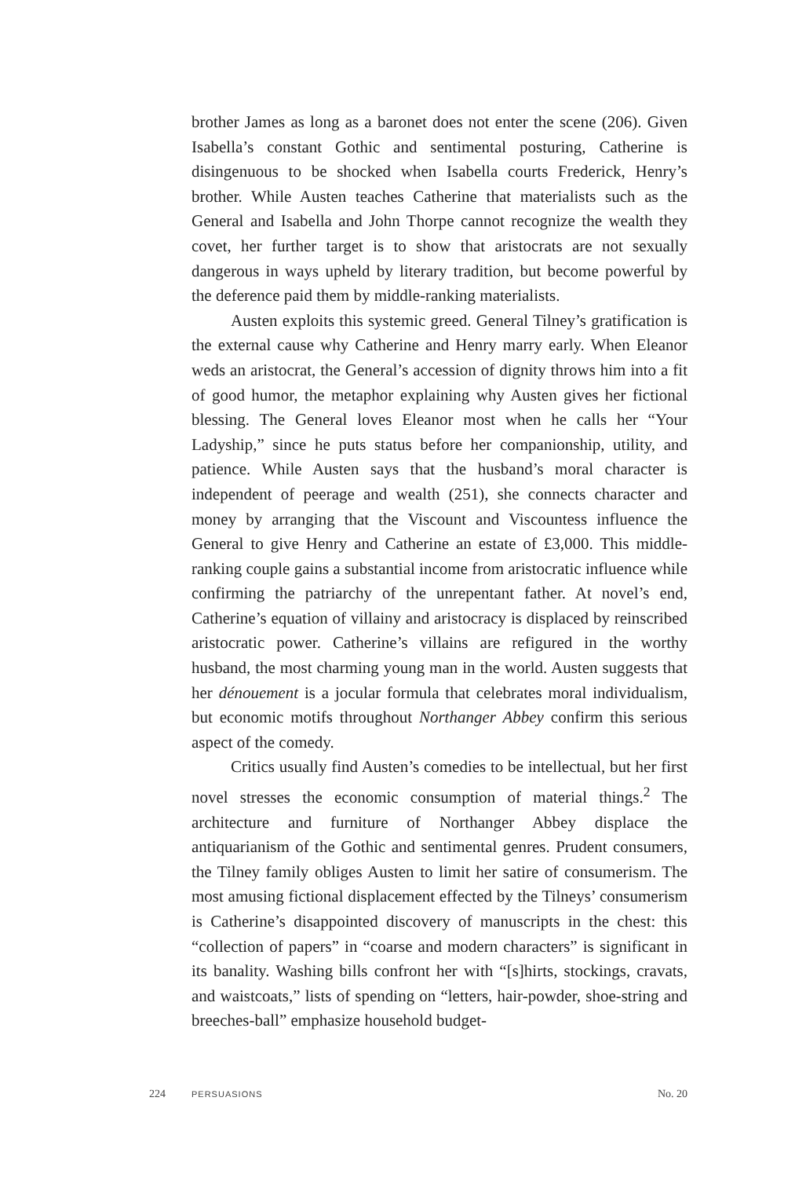brother James as long as a baronet does not enter the scene (206). Given Isabella’s constant Gothic and sentimental posturing, Catherine is disingenuous to be shocked when Isabella courts Frederick, Henry’s brother. While Austen teaches Catherine that materialists such as the General and Isabella and John Thorpe cannot recognize the wealth they covet, her further target is to show that aristocrats are not sexually dangerous in ways upheld by literary tradition, but become powerful by the deference paid them by middle-ranking materialists.
Austen exploits this systemic greed. General Tilney’s gratification is the external cause why Catherine and Henry marry early. When Eleanor weds an aristocrat, the General’s accession of dignity throws him into a fit of good humor, the metaphor explaining why Austen gives her fictional blessing. The General loves Eleanor most when he calls her “Your Ladyship,” since he puts status before her companionship, utility, and patience. While Austen says that the husband’s moral character is independent of peerage and wealth (251), she connects character and money by arranging that the Viscount and Viscountess influence the General to give Henry and Catherine an estate of £3,000. This middle-ranking couple gains a substantial income from aristocratic influence while confirming the patriarchy of the unrepentant father. At novel’s end, Catherine’s equation of villainy and aristocracy is displaced by reinscribed aristocratic power. Catherine’s villains are refigured in the worthy husband, the most charming young man in the world. Austen suggests that her dénouement is a jocular formula that celebrates moral individualism, but economic motifs throughout Northanger Abbey confirm this serious aspect of the comedy.
Critics usually find Austen’s comedies to be intellectual, but her first novel stresses the economic consumption of material things.<sup>2</sup> The architecture and furniture of Northanger Abbey displace the antiquarianism of the Gothic and sentimental genres. Prudent consumers, the Tilney family obliges Austen to limit her satire of consumerism. The most amusing fictional displacement effected by the Tilneys’ consumerism is Catherine’s disappointed discovery of manuscripts in the chest: this “collection of papers” in “coarse and modern characters” is significant in its banality. Washing bills confront her with “[s]hirts, stockings, cravats, and waistcoats,” lists of spending on “letters, hair-powder, shoe-string and breeches-ball” emphasize household budget-
224 PERSUASIONS No. 20